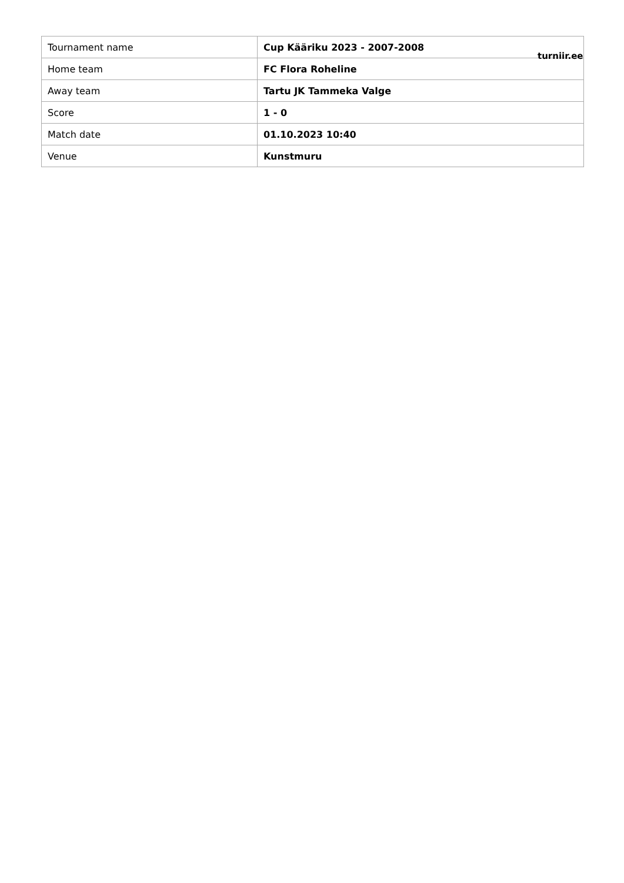| Tournament name | Cup Kääriku 2023 - 2007-2008 |
| Home team | FC Flora Roheline |
| Away team | Tartu JK Tammeka Valge |
| Score | 1 - 0 |
| Match date | 01.10.2023 10:40 |
| Venue | Kunstmuru |
turniir.ee